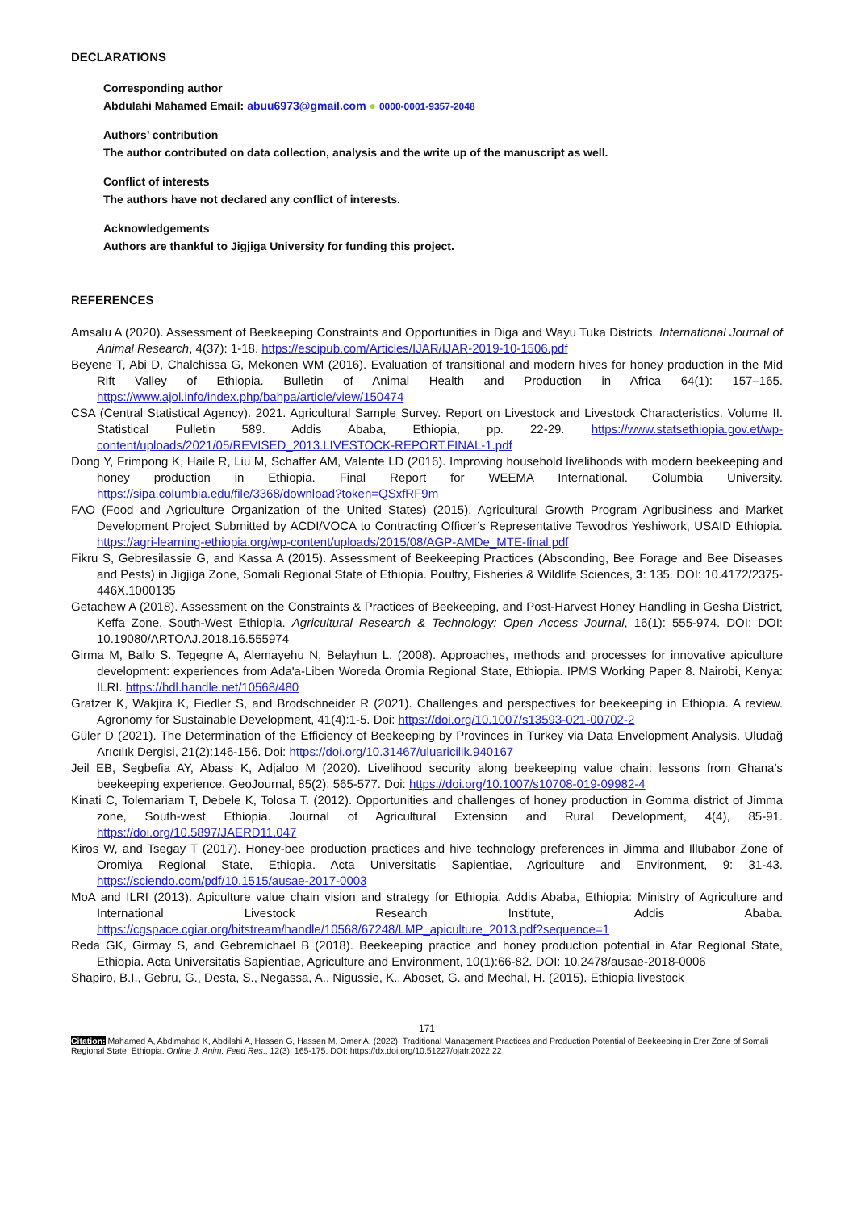DECLARATIONS
Corresponding author
Abdulahi Mahamed Email: abuu6973@gmail.com ● 0000-0001-9357-2048
Authors’ contribution
The author contributed on data collection, analysis and the write up of the manuscript as well.
Conflict of interests
The authors have not declared any conflict of interests.
Acknowledgements
Authors are thankful to Jigjiga University for funding this project.
REFERENCES
Amsalu A (2020). Assessment of Beekeeping Constraints and Opportunities in Diga and Wayu Tuka Districts. International Journal of Animal Research, 4(37): 1-18. https://escipub.com/Articles/IJAR/IJAR-2019-10-1506.pdf
Beyene T, Abi D, Chalchissa G, Mekonen WM (2016). Evaluation of transitional and modern hives for honey production in the Mid Rift Valley of Ethiopia. Bulletin of Animal Health and Production in Africa 64(1): 157–165. https://www.ajol.info/index.php/bahpa/article/view/150474
CSA (Central Statistical Agency). 2021. Agricultural Sample Survey. Report on Livestock and Livestock Characteristics. Volume II. Statistical Pulletin 589. Addis Ababa, Ethiopia, pp. 22-29. https://www.statsethiopia.gov.et/wp-content/uploads/2021/05/REVISED_2013.LIVESTOCK-REPORT.FINAL-1.pdf
Dong Y, Frimpong K, Haile R, Liu M, Schaffer AM, Valente LD (2016). Improving household livelihoods with modern beekeeping and honey production in Ethiopia. Final Report for WEEMA International. Columbia University. https://sipa.columbia.edu/file/3368/download?token=QSxfRF9m
FAO (Food and Agriculture Organization of the United States) (2015). Agricultural Growth Program Agribusiness and Market Development Project Submitted by ACDI/VOCA to Contracting Officer’s Representative Tewodros Yeshiwork, USAID Ethiopia. https://agri-learning-ethiopia.org/wp-content/uploads/2015/08/AGP-AMDe_MTE-final.pdf
Fikru S, Gebresilassie G, and Kassa A (2015). Assessment of Beekeeping Practices (Absconding, Bee Forage and Bee Diseases and Pests) in Jigjiga Zone, Somali Regional State of Ethiopia. Poultry, Fisheries & Wildlife Sciences, 3: 135. DOI: 10.4172/2375-446X.1000135
Getachew A (2018). Assessment on the Constraints & Practices of Beekeeping, and Post-Harvest Honey Handling in Gesha District, Keffa Zone, South-West Ethiopia. Agricultural Research & Technology: Open Access Journal, 16(1): 555-974. DOI: DOI: 10.19080/ARTOAJ.2018.16.555974
Girma M, Ballo S. Tegegne A, Alemayehu N, Belayhun L. (2008). Approaches, methods and processes for innovative apiculture development: experiences from Ada'a-Liben Woreda Oromia Regional State, Ethiopia. IPMS Working Paper 8. Nairobi, Kenya: ILRI. https://hdl.handle.net/10568/480
Gratzer K, Wakjira K, Fiedler S, and Brodschneider R (2021). Challenges and perspectives for beekeeping in Ethiopia. A review. Agronomy for Sustainable Development, 41(4):1-5. Doi: https://doi.org/10.1007/s13593-021-00702-2
Güler D (2021). The Determination of the Efficiency of Beekeeping by Provinces in Turkey via Data Envelopment Analysis. Uludağ Arıcılık Dergisi, 21(2):146-156. Doi: https://doi.org/10.31467/uluaricilik.940167
Jeil EB, Segbefia AY, Abass K, Adjaloo M (2020). Livelihood security along beekeeping value chain: lessons from Ghana’s beekeeping experience. GeoJournal, 85(2): 565-577. Doi: https://doi.org/10.1007/s10708-019-09982-4
Kinati C, Tolemariam T, Debele K, Tolosa T. (2012). Opportunities and challenges of honey production in Gomma district of Jimma zone, South-west Ethiopia. Journal of Agricultural Extension and Rural Development, 4(4), 85-91. https://doi.org/10.5897/JAERD11.047
Kiros W, and Tsegay T (2017). Honey-bee production practices and hive technology preferences in Jimma and Illubabor Zone of Oromiya Regional State, Ethiopia. Acta Universitatis Sapientiae, Agriculture and Environment, 9: 31-43. https://sciendo.com/pdf/10.1515/ausae-2017-0003
MoA and ILRI (2013). Apiculture value chain vision and strategy for Ethiopia. Addis Ababa, Ethiopia: Ministry of Agriculture and International Livestock Research Institute, Addis Ababa. https://cgspace.cgiar.org/bitstream/handle/10568/67248/LMP_apiculture_2013.pdf?sequence=1
Reda GK, Girmay S, and Gebremichael B (2018). Beekeeping practice and honey production potential in Afar Regional State, Ethiopia. Acta Universitatis Sapientiae, Agriculture and Environment, 10(1):66-82. DOI: 10.2478/ausae-2018-0006
Shapiro, B.I., Gebru, G., Desta, S., Negassa, A., Nigussie, K., Aboset, G. and Mechal, H. (2015). Ethiopia livestock
171
Citation: Mahamed A, Abdimahad K, Abdilahi A, Hassen G, Hassen M, Omer A. (2022). Traditional Management Practices and Production Potential of Beekeeping in Erer Zone of Somali Regional State, Ethiopia. Online J. Anim. Feed Res., 12(3): 165-175. DOI: https://dx.doi.org/10.51227/ojafr.2022.22